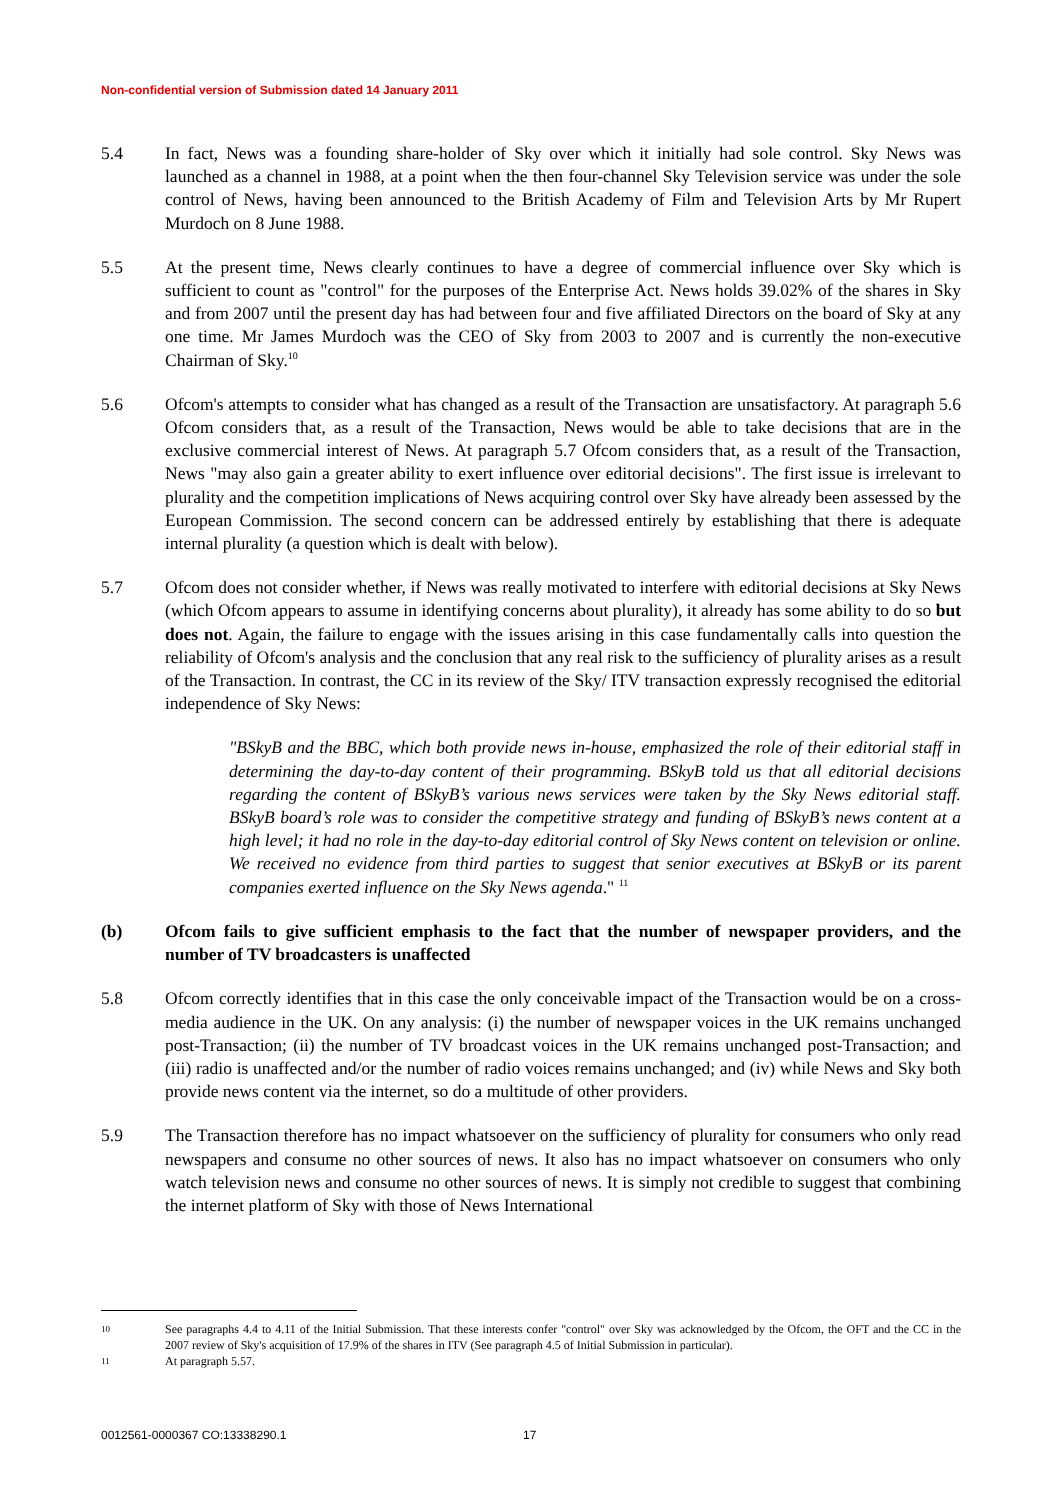Non-confidential version of Submission dated 14 January 2011
5.4 In fact, News was a founding share-holder of Sky over which it initially had sole control. Sky News was launched as a channel in 1988, at a point when the then four-channel Sky Television service was under the sole control of News, having been announced to the British Academy of Film and Television Arts by Mr Rupert Murdoch on 8 June 1988.
5.5 At the present time, News clearly continues to have a degree of commercial influence over Sky which is sufficient to count as "control" for the purposes of the Enterprise Act. News holds 39.02% of the shares in Sky and from 2007 until the present day has had between four and five affiliated Directors on the board of Sky at any one time. Mr James Murdoch was the CEO of Sky from 2003 to 2007 and is currently the non-executive Chairman of Sky.<sup>10</sup>
5.6 Ofcom's attempts to consider what has changed as a result of the Transaction are unsatisfactory. At paragraph 5.6 Ofcom considers that, as a result of the Transaction, News would be able to take decisions that are in the exclusive commercial interest of News. At paragraph 5.7 Ofcom considers that, as a result of the Transaction, News "may also gain a greater ability to exert influence over editorial decisions". The first issue is irrelevant to plurality and the competition implications of News acquiring control over Sky have already been assessed by the European Commission. The second concern can be addressed entirely by establishing that there is adequate internal plurality (a question which is dealt with below).
5.7 Ofcom does not consider whether, if News was really motivated to interfere with editorial decisions at Sky News (which Ofcom appears to assume in identifying concerns about plurality), it already has some ability to do so but does not. Again, the failure to engage with the issues arising in this case fundamentally calls into question the reliability of Ofcom's analysis and the conclusion that any real risk to the sufficiency of plurality arises as a result of the Transaction. In contrast, the CC in its review of the Sky/ ITV transaction expressly recognised the editorial independence of Sky News:
"BSkyB and the BBC, which both provide news in-house, emphasized the role of their editorial staff in determining the day-to-day content of their programming. BSkyB told us that all editorial decisions regarding the content of BSkyB’s various news services were taken by the Sky News editorial staff. BSkyB board’s role was to consider the competitive strategy and funding of BSkyB’s news content at a high level; it had no role in the day-to-day editorial control of Sky News content on television or online. We received no evidence from third parties to suggest that senior executives at BSkyB or its parent companies exerted influence on the Sky News agenda." <sup>11</sup>
(b) Ofcom fails to give sufficient emphasis to the fact that the number of newspaper providers, and the number of TV broadcasters is unaffected
5.8 Ofcom correctly identifies that in this case the only conceivable impact of the Transaction would be on a cross-media audience in the UK. On any analysis: (i) the number of newspaper voices in the UK remains unchanged post-Transaction; (ii) the number of TV broadcast voices in the UK remains unchanged post-Transaction; and (iii) radio is unaffected and/or the number of radio voices remains unchanged; and (iv) while News and Sky both provide news content via the internet, so do a multitude of other providers.
5.9 The Transaction therefore has no impact whatsoever on the sufficiency of plurality for consumers who only read newspapers and consume no other sources of news. It also has no impact whatsoever on consumers who only watch television news and consume no other sources of news. It is simply not credible to suggest that combining the internet platform of Sky with those of News International
10
See paragraphs 4.4 to 4.11 of the Initial Submission. That these interests confer "control" over Sky was acknowledged by the Ofcom, the OFT and the CC in the 2007 review of Sky's acquisition of 17.9% of the shares in ITV (See paragraph 4.5 of Initial Submission in particular).
11
At paragraph 5.57.
0012561-0000367 CO:13338290.1 17